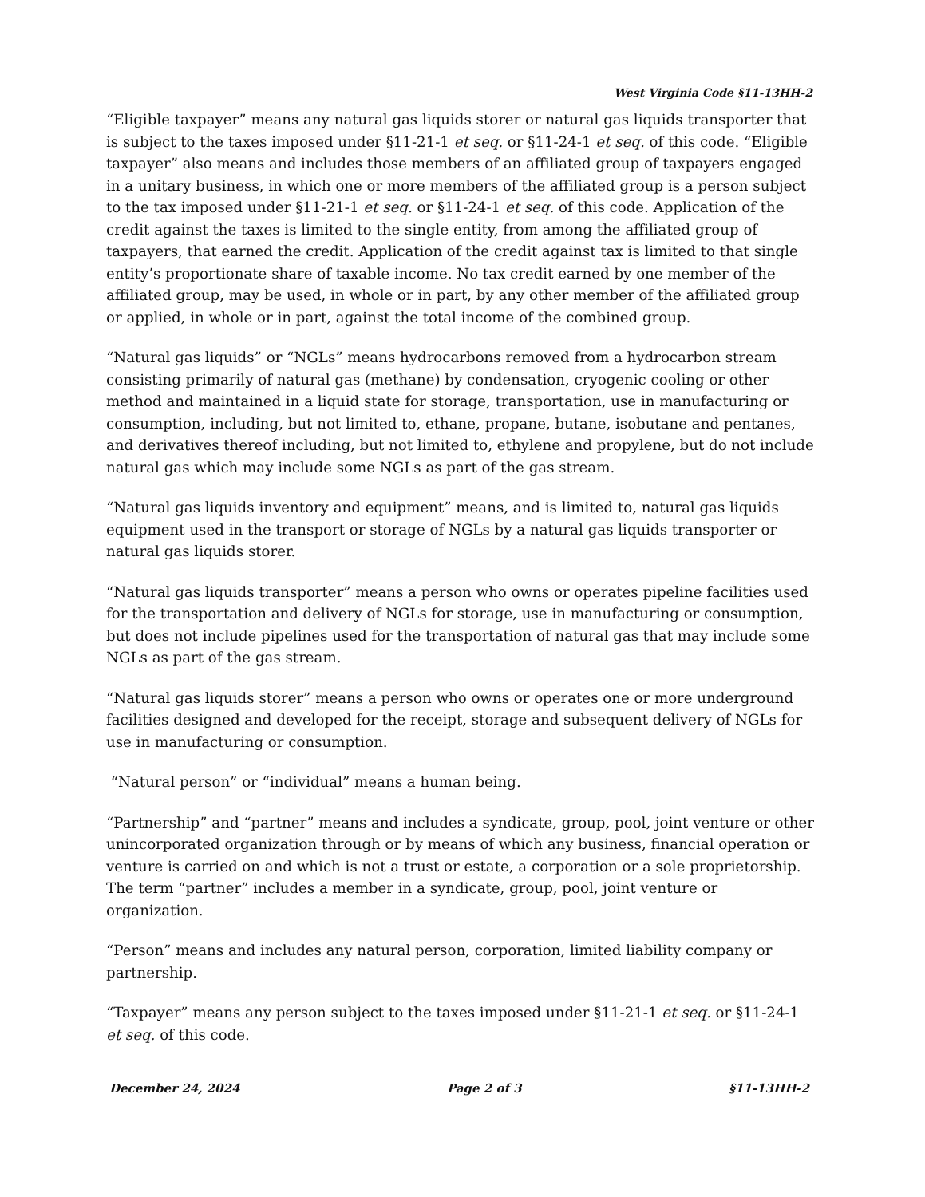West Virginia Code §11-13HH-2
“Eligible taxpayer” means any natural gas liquids storer or natural gas liquids transporter that is subject to the taxes imposed under §11-21-1 et seq. or §11-24-1 et seq. of this code. “Eligible taxpayer” also means and includes those members of an affiliated group of taxpayers engaged in a unitary business, in which one or more members of the affiliated group is a person subject to the tax imposed under §11-21-1 et seq. or §11-24-1 et seq. of this code. Application of the credit against the taxes is limited to the single entity, from among the affiliated group of taxpayers, that earned the credit. Application of the credit against tax is limited to that single entity’s proportionate share of taxable income. No tax credit earned by one member of the affiliated group, may be used, in whole or in part, by any other member of the affiliated group or applied, in whole or in part, against the total income of the combined group.
“Natural gas liquids” or “NGLs” means hydrocarbons removed from a hydrocarbon stream consisting primarily of natural gas (methane) by condensation, cryogenic cooling or other method and maintained in a liquid state for storage, transportation, use in manufacturing or consumption, including, but not limited to, ethane, propane, butane, isobutane and pentanes, and derivatives thereof including, but not limited to, ethylene and propylene, but do not include natural gas which may include some NGLs as part of the gas stream.
“Natural gas liquids inventory and equipment” means, and is limited to, natural gas liquids equipment used in the transport or storage of NGLs by a natural gas liquids transporter or natural gas liquids storer.
“Natural gas liquids transporter” means a person who owns or operates pipeline facilities used for the transportation and delivery of NGLs for storage, use in manufacturing or consumption, but does not include pipelines used for the transportation of natural gas that may include some NGLs as part of the gas stream.
“Natural gas liquids storer” means a person who owns or operates one or more underground facilities designed and developed for the receipt, storage and subsequent delivery of NGLs for use in manufacturing or consumption.
“Natural person” or “individual” means a human being.
“Partnership” and “partner” means and includes a syndicate, group, pool, joint venture or other unincorporated organization through or by means of which any business, financial operation or venture is carried on and which is not a trust or estate, a corporation or a sole proprietorship. The term “partner” includes a member in a syndicate, group, pool, joint venture or organization.
“Person” means and includes any natural person, corporation, limited liability company or partnership.
“Taxpayer” means any person subject to the taxes imposed under §11-21-1 et seq. or §11-24-1 et seq. of this code.
December 24, 2024 Page 2 of 3 §11-13HH-2